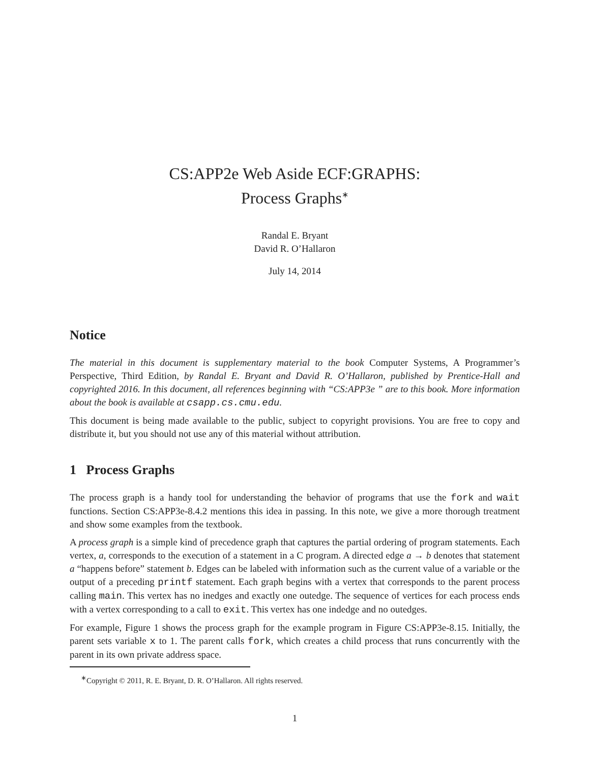CS:APP2e Web Aside ECF:GRAPHS:
Process Graphs<sup>∗</sup>
Randal E. Bryant
David R. O’Hallaron
July 14, 2014
Notice
The material in this document is supplementary material to the book Computer Systems, A Programmer’s Perspective, Third Edition, by Randal E. Bryant and David R. O’Hallaron, published by Prentice-Hall and copyrighted 2016. In this document, all references beginning with “CS:APP3e ” are to this book. More information about the book is available at csapp.cs.cmu.edu.
This document is being made available to the public, subject to copyright provisions. You are free to copy and distribute it, but you should not use any of this material without attribution.
1 Process Graphs
The process graph is a handy tool for understanding the behavior of programs that use the fork and wait functions. Section CS:APP3e-8.4.2 mentions this idea in passing. In this note, we give a more thorough treatment and show some examples from the textbook.
A process graph is a simple kind of precedence graph that captures the partial ordering of program statements. Each vertex, a, corresponds to the execution of a statement in a C program. A directed edge a → b denotes that statement a “happens before” statement b. Edges can be labeled with information such as the current value of a variable or the output of a preceding printf statement. Each graph begins with a vertex that corresponds to the parent process calling main. This vertex has no inedges and exactly one outedge. The sequence of vertices for each process ends with a vertex corresponding to a call to exit. This vertex has one indedge and no outedges.
For example, Figure 1 shows the process graph for the example program in Figure CS:APP3e-8.15. Initially, the parent sets variable x to 1. The parent calls fork, which creates a child process that runs concurrently with the parent in its own private address space.
<sup>∗</sup>Copyright © 2011, R. E. Bryant, D. R. O’Hallaron. All rights reserved.
1